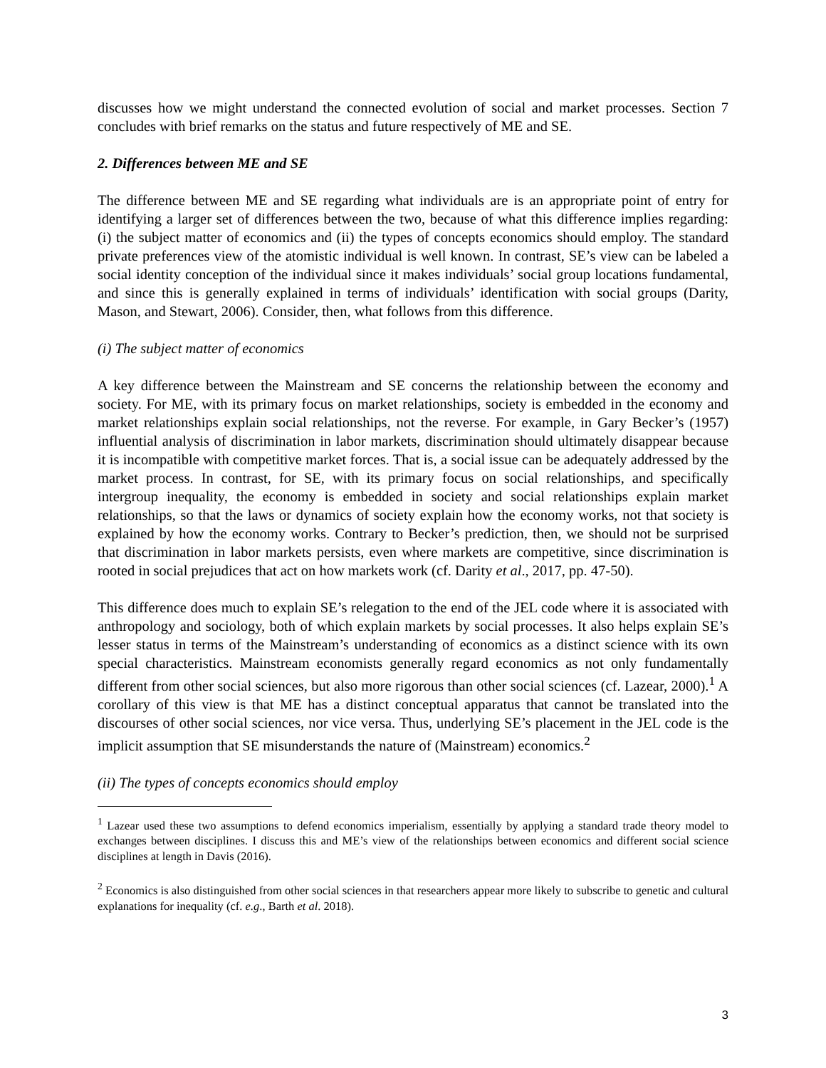discusses how we might understand the connected evolution of social and market processes. Section 7 concludes with brief remarks on the status and future respectively of ME and SE.
2. Differences between ME and SE
The difference between ME and SE regarding what individuals are is an appropriate point of entry for identifying a larger set of differences between the two, because of what this difference implies regarding: (i) the subject matter of economics and (ii) the types of concepts economics should employ. The standard private preferences view of the atomistic individual is well known. In contrast, SE’s view can be labeled a social identity conception of the individual since it makes individuals’ social group locations fundamental, and since this is generally explained in terms of individuals’ identification with social groups (Darity, Mason, and Stewart, 2006). Consider, then, what follows from this difference.
(i) The subject matter of economics
A key difference between the Mainstream and SE concerns the relationship between the economy and society. For ME, with its primary focus on market relationships, society is embedded in the economy and market relationships explain social relationships, not the reverse. For example, in Gary Becker’s (1957) influential analysis of discrimination in labor markets, discrimination should ultimately disappear because it is incompatible with competitive market forces. That is, a social issue can be adequately addressed by the market process. In contrast, for SE, with its primary focus on social relationships, and specifically intergroup inequality, the economy is embedded in society and social relationships explain market relationships, so that the laws or dynamics of society explain how the economy works, not that society is explained by how the economy works. Contrary to Becker’s prediction, then, we should not be surprised that discrimination in labor markets persists, even where markets are competitive, since discrimination is rooted in social prejudices that act on how markets work (cf. Darity et al., 2017, pp. 47-50).
This difference does much to explain SE’s relegation to the end of the JEL code where it is associated with anthropology and sociology, both of which explain markets by social processes. It also helps explain SE’s lesser status in terms of the Mainstream’s understanding of economics as a distinct science with its own special characteristics. Mainstream economists generally regard economics as not only fundamentally different from other social sciences, but also more rigorous than other social sciences (cf. Lazear, 2000).<sup>1</sup> A corollary of this view is that ME has a distinct conceptual apparatus that cannot be translated into the discourses of other social sciences, nor vice versa. Thus, underlying SE’s placement in the JEL code is the implicit assumption that SE misunderstands the nature of (Mainstream) economics.<sup>2</sup>
(ii) The types of concepts economics should employ
<sup>1</sup> Lazear used these two assumptions to defend economics imperialism, essentially by applying a standard trade theory model to exchanges between disciplines. I discuss this and ME’s view of the relationships between economics and different social science disciplines at length in Davis (2016).
<sup>2</sup> Economics is also distinguished from other social sciences in that researchers appear more likely to subscribe to genetic and cultural explanations for inequality (cf. e.g., Barth et al. 2018).
3